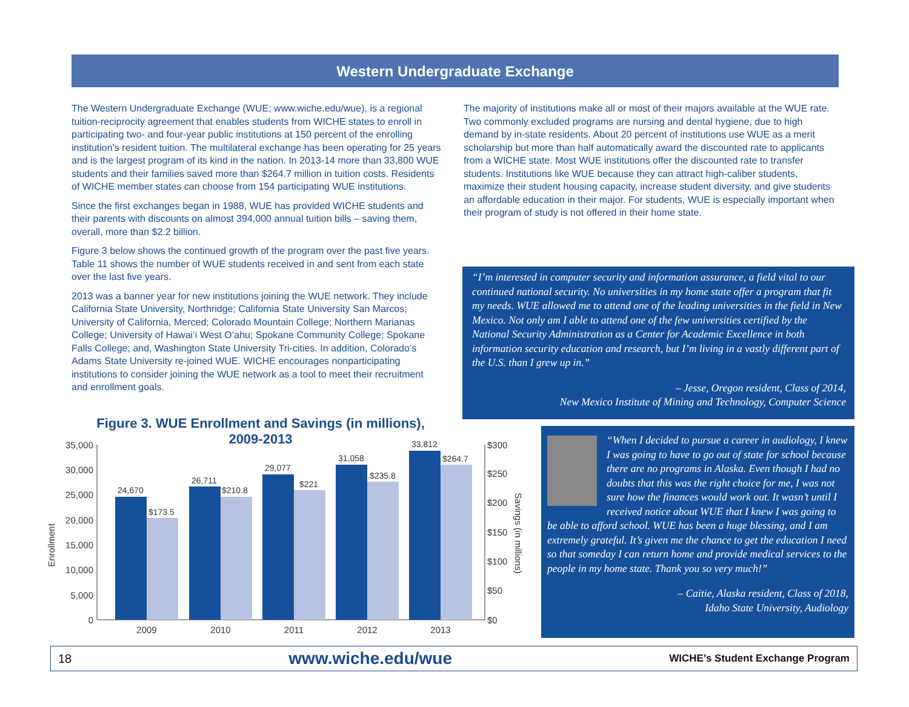Western Undergraduate Exchange
The Western Undergraduate Exchange (WUE; www.wiche.edu/wue), is a regional tuition-reciprocity agreement that enables students from WICHE states to enroll in participating two- and four-year public institutions at 150 percent of the enrolling institution’s resident tuition. The multilateral exchange has been operating for 25 years and is the largest program of its kind in the nation. In 2013-14 more than 33,800 WUE students and their families saved more than $264.7 million in tuition costs. Residents of WICHE member states can choose from 154 participating WUE institutions.
Since the first exchanges began in 1988, WUE has provided WICHE students and their parents with discounts on almost 394,000 annual tuition bills – saving them, overall, more than $2.2 billion.
Figure 3 below shows the continued growth of the program over the past five years. Table 11 shows the number of WUE students received in and sent from each state over the last five years.
2013 was a banner year for new institutions joining the WUE network. They include California State University, Northridge; California State University San Marcos; University of California, Merced; Colorado Mountain College; Northern Marianas College; University of Hawai‘i West O‘ahu; Spokane Community College; Spokane Falls College; and, Washington State University Tri-cities. In addition, Colorado’s Adams State University re-joined WUE. WICHE encourages nonparticipating institutions to consider joining the WUE network as a tool to meet their recruitment and enrollment goals.
The majority of institutions make all or most of their majors available at the WUE rate. Two commonly excluded programs are nursing and dental hygiene, due to high demand by in-state residents. About 20 percent of institutions use WUE as a merit scholarship but more than half automatically award the discounted rate to applicants from a WICHE state. Most WUE institutions offer the discounted rate to transfer students. Institutions like WUE because they can attract high-caliber students, maximize their student housing capacity, increase student diversity, and give students an affordable education in their major. For students, WUE is especially important when their program of study is not offered in their home state.
“I’m interested in computer security and information assurance, a field vital to our continued national security. No universities in my home state offer a program that fit my needs. WUE allowed me to attend one of the leading universities in the field in New Mexico. Not only am I able to attend one of the few universities certified by the National Security Administration as a Center for Academic Excellence in both information security education and research, but I’m living in a vastly different part of the U.S. than I grew up in.”
– Jesse, Oregon resident, Class of 2014,
New Mexico Institute of Mining and Technology, Computer Science
“When I decided to pursue a career in audiology, I knew I was going to have to go out of state for school because there are no programs in Alaska. Even though I had no doubts that this was the right choice for me, I was not sure how the finances would work out. It wasn’t until I received notice about WUE that I knew I was going to be able to afford school. WUE has been a huge blessing, and I am extremely grateful. It’s given me the chance to get the education I need so that someday I can return home and provide medical services to the people in my home state. Thank you so very much!”
– Caitie, Alaska resident, Class of 2018,
Idaho State University, Audiology
Figure 3. WUE Enrollment and Savings (in millions),
2009-2013
Enrollment
Savings (in millions)
35,000
30,000
25,000
20,000
15,000
10,000
5,000
0
$300
$250
$200
$150
$100
$50
$0
24,670
$173.5
26,711
$210.8
29,077
$221
31,058
$235.8
33,812
$264.7
2009
2010
2011
2012
2013
18 www.wiche.edu/wue WICHE’s Student Exchange Program